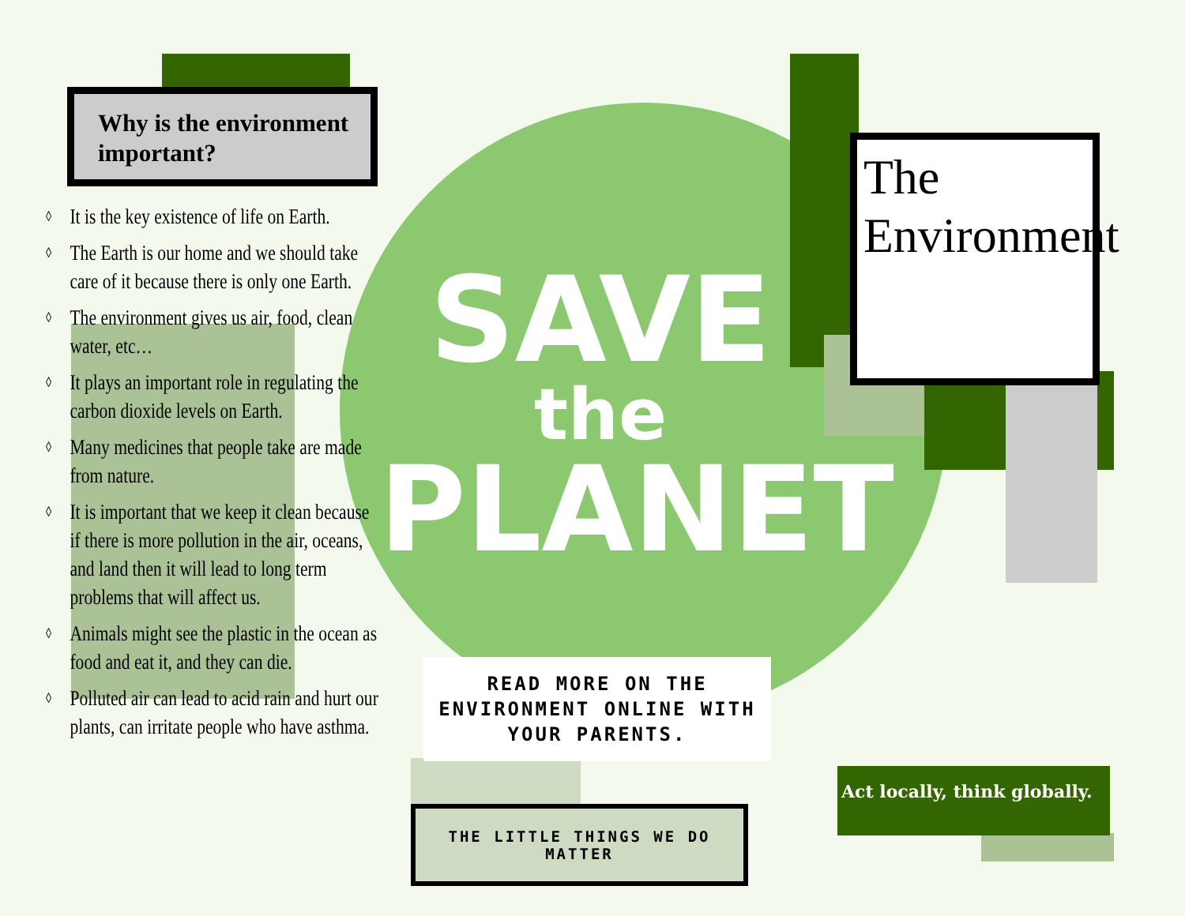SAVE
the
PLANET
Why is the environment important?
◊ It is the key existence of life on Earth.
◊ The Earth is our home and we should take care of it because there is only one Earth.
◊ The environment gives us air, food, clean water, etc…
◊ It plays an important role in regulating the carbon dioxide levels on Earth.
◊ Many medicines that people take are made from nature.
◊ It is important that we keep it clean because if there is more pollution in the air, oceans, and land then it will lead to long term problems that will affect us.
◊ Animals might see the plastic in the ocean as food and eat it, and they can die.
◊ Polluted air can lead to acid rain and hurt our plants, can irritate people who have asthma.
The Environment
READ MORE ON THE ENVIRONMENT ONLINE WITH YOUR PARENTS.
THE LITTLE THINGS WE DO MATTER
Act locally, think globally.